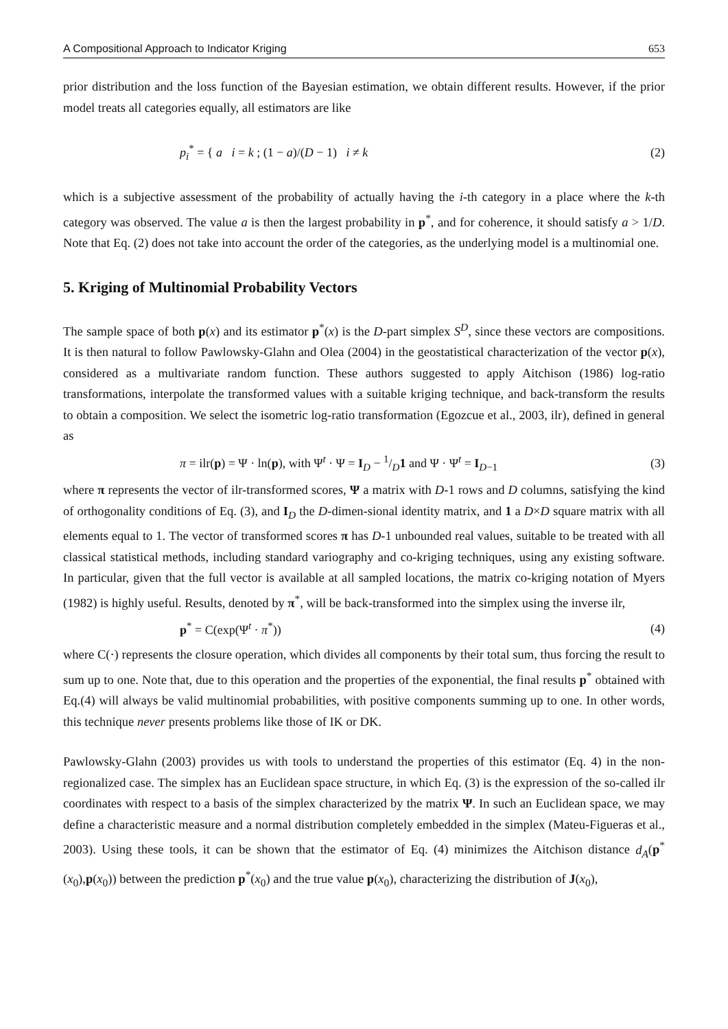A Compositional Approach to Indicator Kriging 653
prior distribution and the loss function of the Bayesian estimation, we obtain different results. However, if the prior model treats all categories equally, all estimators are like
p<sub>i</sub><sup>*</sup> = { a i = k ; (1 − a)/(D − 1) i ≠ k (2)
which is a subjective assessment of the probability of actually having the i-th category in a place where the k-th category was observed. The value a is then the largest probability in p<sup>*</sup>, and for coherence, it should satisfy a > 1/D. Note that Eq. (2) does not take into account the order of the categories, as the underlying model is a multinomial one.
5. Kriging of Multinomial Probability Vectors
The sample space of both p(x) and its estimator p<sup>*</sup>(x) is the D-part simplex S<sup>D</sup>, since these vectors are compositions. It is then natural to follow Pawlowsky-Glahn and Olea (2004) in the geostatistical characterization of the vector p(x), considered as a multivariate random function. These authors suggested to apply Aitchison (1986) log-ratio transformations, interpolate the transformed values with a suitable kriging technique, and back-transform the results to obtain a composition. We select the isometric log-ratio transformation (Egozcue et al., 2003, ilr), defined in general as
π = ilr(p) = Ψ · ln(p), with Ψ<sup>t</sup> · Ψ = I<sub>D</sub> − 1/D1 and Ψ · Ψ<sup>t</sup> = I<sub>D−1</sub> (3)
where π represents the vector of ilr-transformed scores, Ψ a matrix with D-1 rows and D columns, satisfying the kind of orthogonality conditions of Eq. (3), and I<sub>D</sub> the D-dimen-sional identity matrix, and 1 a D×D square matrix with all elements equal to 1. The vector of transformed scores π has D-1 unbounded real values, suitable to be treated with all classical statistical methods, including standard variography and co-kriging techniques, using any existing software. In particular, given that the full vector is available at all sampled locations, the matrix co-kriging notation of Myers (1982) is highly useful. Results, denoted by π<sup>*</sup>, will be back-transformed into the simplex using the inverse ilr,
p<sup>*</sup> = C(exp(Ψ<sup>t</sup> · π<sup>*</sup>)) (4)
where C(·) represents the closure operation, which divides all components by their total sum, thus forcing the result to sum up to one. Note that, due to this operation and the properties of the exponential, the final results p<sup>*</sup> obtained with Eq.(4) will always be valid multinomial probabilities, with positive components summing up to one. In other words, this technique never presents problems like those of IK or DK.
Pawlowsky-Glahn (2003) provides us with tools to understand the properties of this estimator (Eq. 4) in the non-regionalized case. The simplex has an Euclidean space structure, in which Eq. (3) is the expression of the so-called ilr coordinates with respect to a basis of the simplex characterized by the matrix Ψ. In such an Euclidean space, we may define a characteristic measure and a normal distribution completely embedded in the simplex (Mateu-Figueras et al., 2003). Using these tools, it can be shown that the estimator of Eq. (4) minimizes the Aitchison distance d<sub>A</sub>(p<sup>*</sup>(x<sub>0</sub>),p(x<sub>0</sub>)) between the prediction p<sup>*</sup>(x<sub>0</sub>) and the true value p(x<sub>0</sub>), characterizing the distribution of J(x<sub>0</sub>),